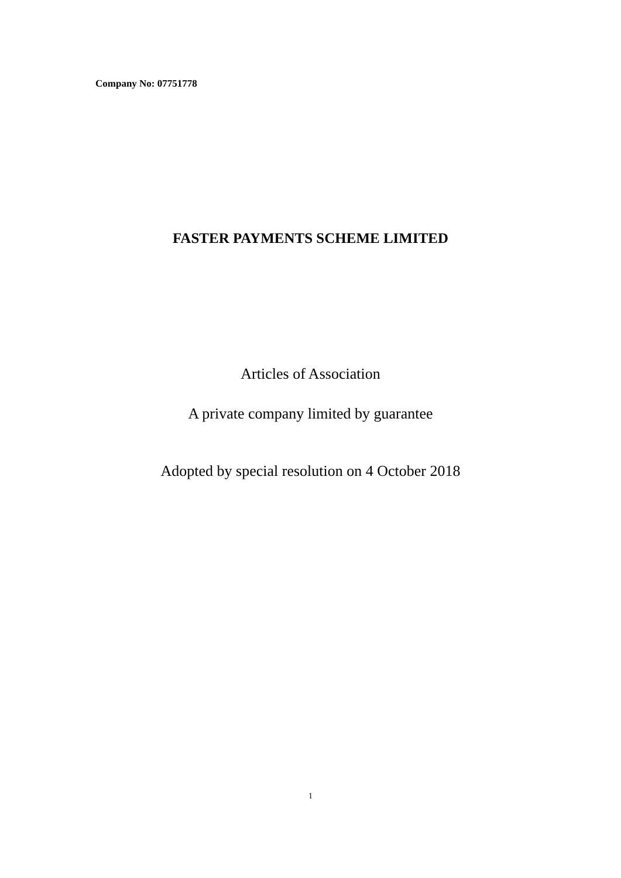Company No: 07751778
FASTER PAYMENTS SCHEME LIMITED
Articles of Association
A private company limited by guarantee
Adopted by special resolution on 4 October 2018
1